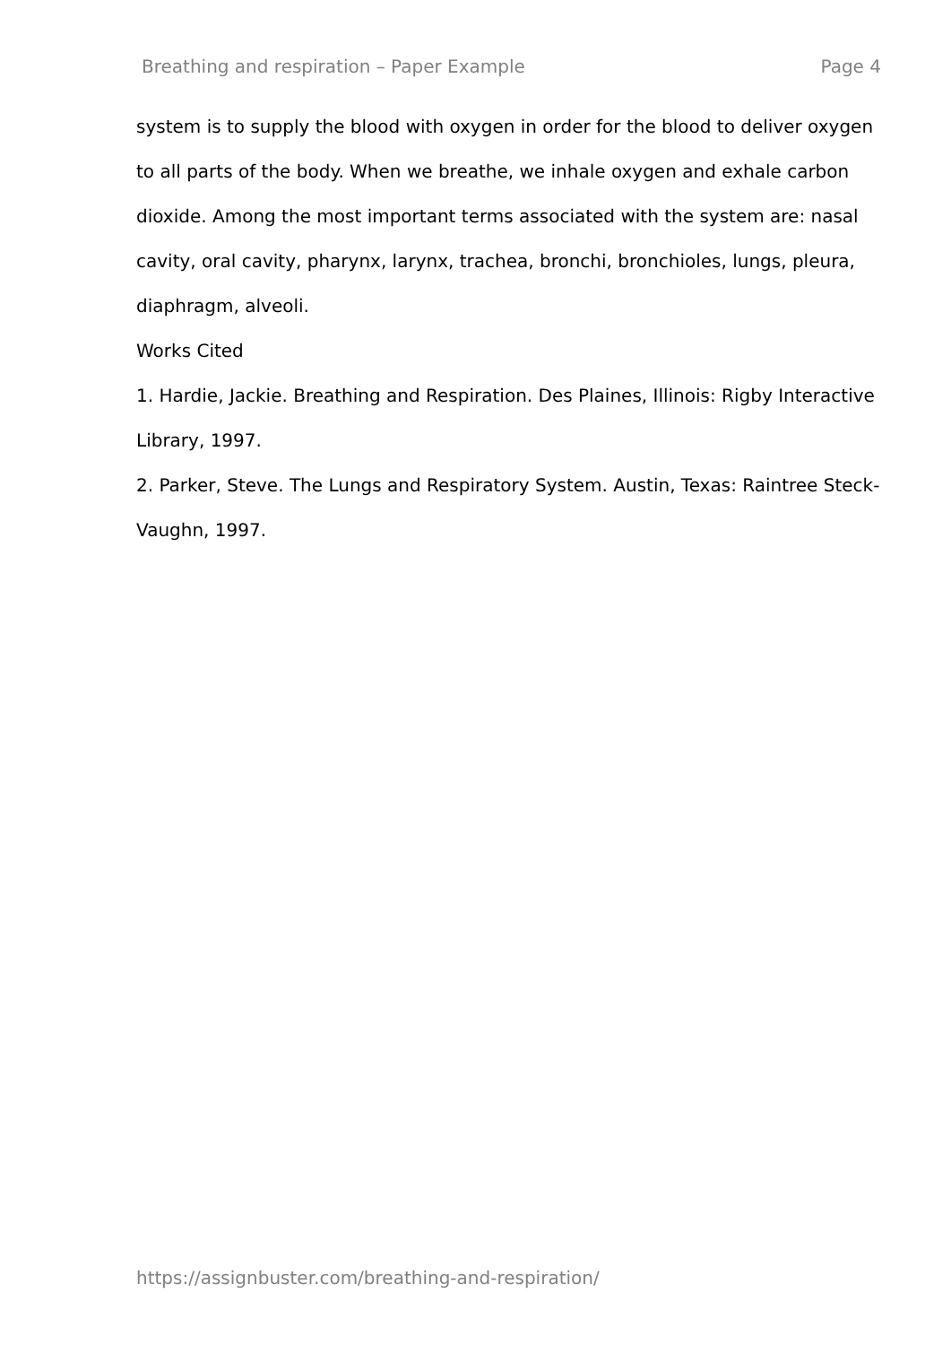Breathing and respiration – Paper Example Page 4
system is to supply the blood with oxygen in order for the blood to deliver oxygen to all parts of the body. When we breathe, we inhale oxygen and exhale carbon dioxide. Among the most important terms associated with the system are: nasal cavity, oral cavity, pharynx, larynx, trachea, bronchi, bronchioles, lungs, pleura, diaphragm, alveoli.
Works Cited
1. Hardie, Jackie. Breathing and Respiration. Des Plaines, Illinois: Rigby Interactive Library, 1997.
2. Parker, Steve. The Lungs and Respiratory System. Austin, Texas: Raintree Steck-Vaughn, 1997.
https://assignbuster.com/breathing-and-respiration/